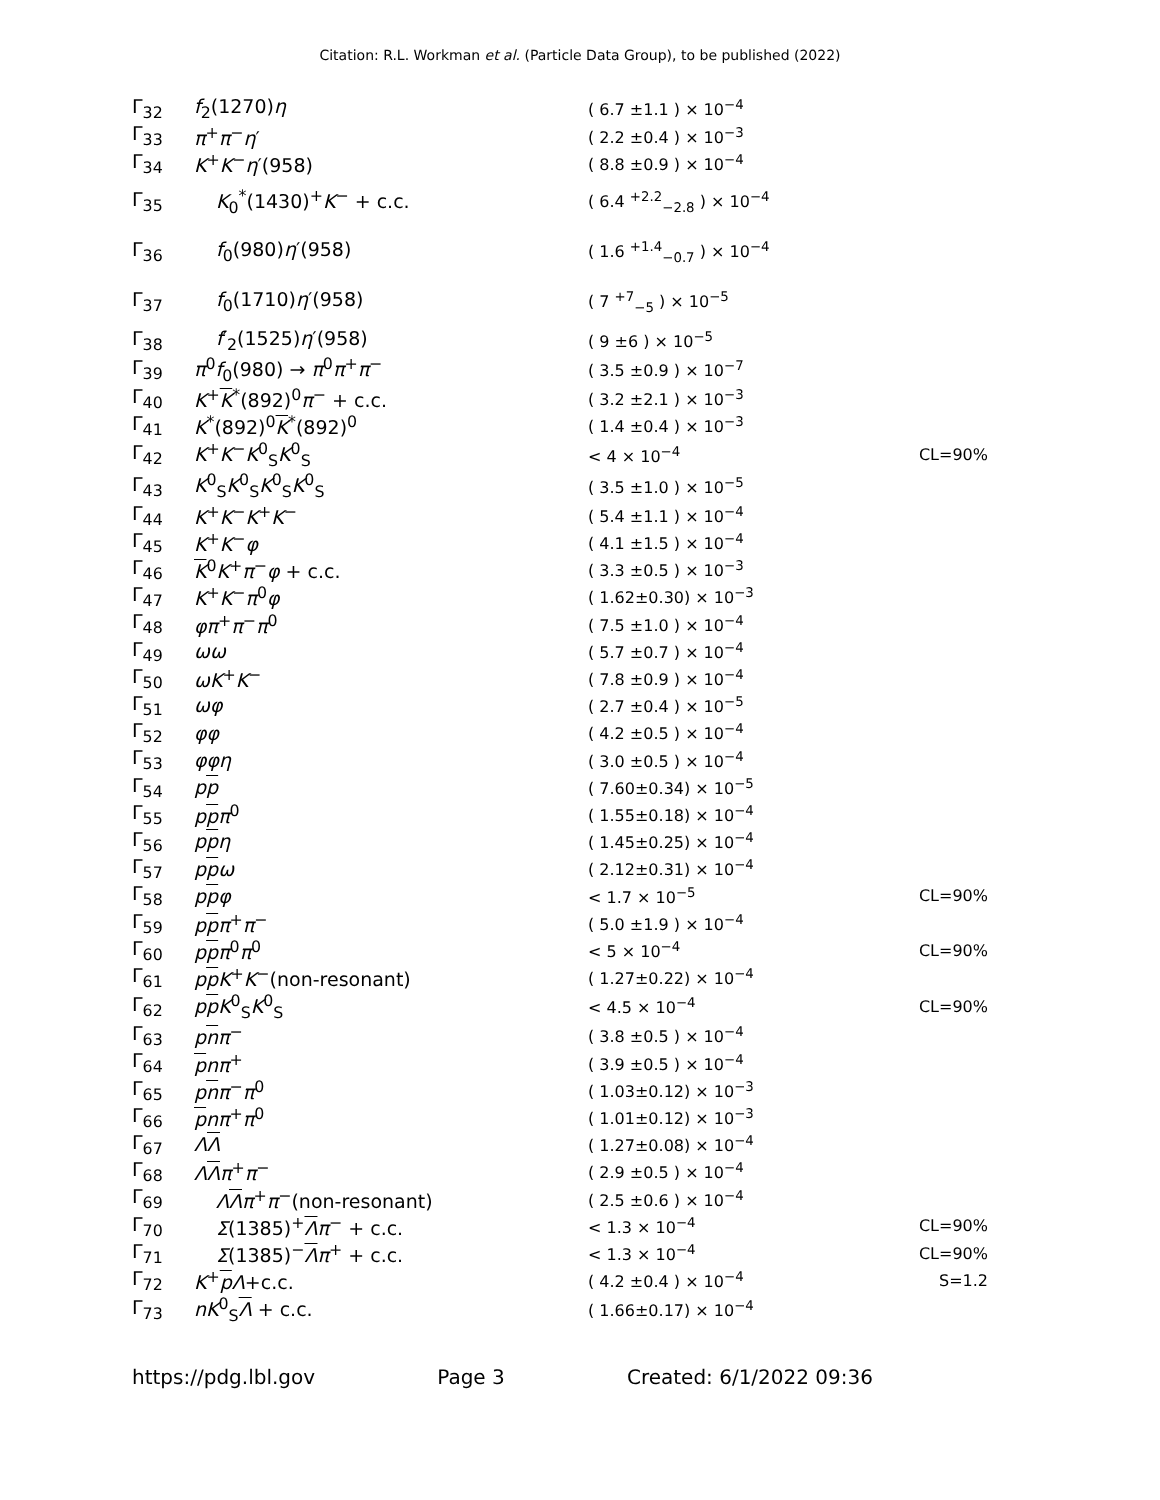Citation: R.L. Workman et al. (Particle Data Group), to be published (2022)
| Γ<sub>32</sub> | f<sub>2</sub>(1270) η | ( 6.7 ±1.1 ) × 10<sup>−4</sup> | |
| Γ<sub>33</sub> | π<sup>+</sup> π<sup>−</sup> η ′ | ( 2.2 ±0.4 ) × 10<sup>−3</sup> | |
| Γ<sub>34</sub> | K<sup>+</sup> K<sup>−</sup> η ′(958) | ( 8.8 ±0.9 ) × 10<sup>−4</sup> | |
| Γ<sub>35</sub> | K<sub>0</sub><sup>*</sup>(1430)<sup>+</sup> K<sup>−</sup> + c.c. | ( 6.4 <sup>+2.2</sup><sub>−2.8</sub> ) × 10<sup>−4</sup> | |
| Γ<sub>36</sub> | f<sub>0</sub>(980) η ′(958) | ( 1.6 <sup>+1.4</sup><sub>−0.7</sub> ) × 10<sup>−4</sup> | |
| Γ<sub>37</sub> | f<sub>0</sub>(1710) η ′(958) | ( 7 <sup>+7</sup><sub>−5</sub> ) × 10<sup>−5</sup> | |
| Γ<sub>38</sub> | f ′<sub>2</sub>(1525) η ′(958) | ( 9 ±6 ) × 10<sup>−5</sup> | |
| Γ<sub>39</sub> | π<sup>0</sup> f<sub>0</sub>(980) → π<sup>0</sup> π<sup>+</sup> π<sup>−</sup> | ( 3.5 ±0.9 ) × 10<sup>−7</sup> | |
| Γ<sub>40</sub> | K<sup>+</sup> K<sup>*</sup>(892)<sup>0</sup> π<sup>−</sup> + c.c. | ( 3.2 ±2.1 ) × 10<sup>−3</sup> | |
| Γ<sub>41</sub> | K<sup>*</sup>(892)<sup>0</sup> K<sup>*</sup>(892)<sup>0</sup> | ( 1.4 ±0.4 ) × 10<sup>−3</sup> | |
| Γ<sub>42</sub> | K<sup>+</sup> K<sup>−</sup> K<sup>0</sup><sub>S</sub> K<sup>0</sup><sub>S</sub> | < 4 × 10<sup>−4</sup> | CL=90% |
| Γ<sub>43</sub> | K<sup>0</sup><sub>S</sub> K<sup>0</sup><sub>S</sub> K<sup>0</sup><sub>S</sub> K<sup>0</sup><sub>S</sub> | ( 3.5 ±1.0 ) × 10<sup>−5</sup> | |
| Γ<sub>44</sub> | K<sup>+</sup> K<sup>−</sup> K<sup>+</sup> K<sup>−</sup> | ( 5.4 ±1.1 ) × 10<sup>−4</sup> | |
| Γ<sub>45</sub> | K<sup>+</sup> K<sup>−</sup> φ | ( 4.1 ±1.5 ) × 10<sup>−4</sup> | |
| Γ<sub>46</sub> | K<sup>0</sup> K<sup>+</sup> π<sup>−</sup> φ + c.c. | ( 3.3 ±0.5 ) × 10<sup>−3</sup> | |
| Γ<sub>47</sub> | K<sup>+</sup> K<sup>−</sup> π<sup>0</sup> φ | ( 1.62±0.30) × 10<sup>−3</sup> | |
| Γ<sub>48</sub> | φπ<sup>+</sup> π<sup>−</sup> π<sup>0</sup> | ( 7.5 ±1.0 ) × 10<sup>−4</sup> | |
| Γ<sub>49</sub> | ωω | ( 5.7 ±0.7 ) × 10<sup>−4</sup> | |
| Γ<sub>50</sub> | ωK<sup>+</sup> K<sup>−</sup> | ( 7.8 ±0.9 ) × 10<sup>−4</sup> | |
| Γ<sub>51</sub> | ωφ | ( 2.7 ±0.4 ) × 10<sup>−5</sup> | |
| Γ<sub>52</sub> | φφ | ( 4.2 ±0.5 ) × 10<sup>−4</sup> | |
| Γ<sub>53</sub> | φφη | ( 3.0 ±0.5 ) × 10<sup>−4</sup> | |
| Γ<sub>54</sub> | p p | ( 7.60±0.34) × 10<sup>−5</sup> | |
| Γ<sub>55</sub> | p p π<sup>0</sup> | ( 1.55±0.18) × 10<sup>−4</sup> | |
| Γ<sub>56</sub> | p p η | ( 1.45±0.25) × 10<sup>−4</sup> | |
| Γ<sub>57</sub> | p p ω | ( 2.12±0.31) × 10<sup>−4</sup> | |
| Γ<sub>58</sub> | p p φ | < 1.7 × 10<sup>−5</sup> | CL=90% |
| Γ<sub>59</sub> | p p π<sup>+</sup> π<sup>−</sup> | ( 5.0 ±1.9 ) × 10<sup>−4</sup> | |
| Γ<sub>60</sub> | p p π<sup>0</sup> π<sup>0</sup> | < 5 × 10<sup>−4</sup> | CL=90% |
| Γ<sub>61</sub> | p p K<sup>+</sup> K<sup>−</sup>(non-resonant) | ( 1.27±0.22) × 10<sup>−4</sup> | |
| Γ<sub>62</sub> | p p K<sup>0</sup><sub>S</sub> K<sup>0</sup><sub>S</sub> | < 4.5 × 10<sup>−4</sup> | CL=90% |
| Γ<sub>63</sub> | p n π<sup>−</sup> | ( 3.8 ±0.5 ) × 10<sup>−4</sup> | |
| Γ<sub>64</sub> | p nπ<sup>+</sup> | ( 3.9 ±0.5 ) × 10<sup>−4</sup> | |
| Γ<sub>65</sub> | p n π<sup>−</sup> π<sup>0</sup> | ( 1.03±0.12) × 10<sup>−3</sup> | |
| Γ<sub>66</sub> | p nπ<sup>+</sup> π<sup>0</sup> | ( 1.01±0.12) × 10<sup>−3</sup> | |
| Γ<sub>67</sub> | Λ Λ | ( 1.27±0.08) × 10<sup>−4</sup> | |
| Γ<sub>68</sub> | Λ Λ π<sup>+</sup> π<sup>−</sup> | ( 2.9 ±0.5 ) × 10<sup>−4</sup> | |
| Γ<sub>69</sub> | Λ Λ π<sup>+</sup> π<sup>−</sup>(non-resonant) | ( 2.5 ±0.6 ) × 10<sup>−4</sup> | |
| Γ<sub>70</sub> | Σ (1385)<sup>+</sup> Λ π<sup>−</sup> + c.c. | < 1.3 × 10<sup>−4</sup> | CL=90% |
| Γ<sub>71</sub> | Σ (1385)<sup>−</sup> Λ π<sup>+</sup> + c.c. | < 1.3 × 10<sup>−4</sup> | CL=90% |
| Γ<sub>72</sub> | K<sup>+</sup> p Λ +c.c. | ( 4.2 ±0.4 ) × 10<sup>−4</sup> | S=1.2 |
| Γ<sub>73</sub> | nK<sup>0</sup><sub>S</sub> Λ + c.c. | ( 1.66±0.17) × 10<sup>−4</sup> | |
https://pdg.lbl.gov Page 3 Created: 6/1/2022 09:36